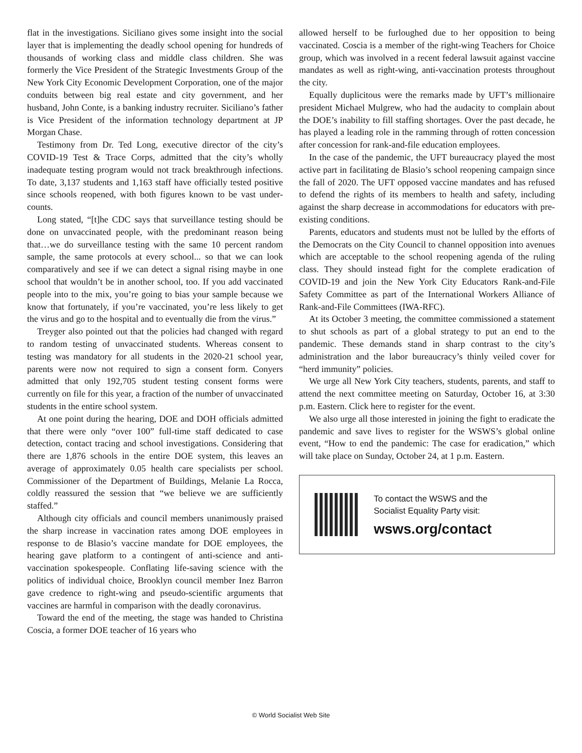flat in the investigations. Siciliano gives some insight into the social layer that is implementing the deadly school opening for hundreds of thousands of working class and middle class children. She was formerly the Vice President of the Strategic Investments Group of the New York City Economic Development Corporation, one of the major conduits between big real estate and city government, and her husband, John Conte, is a banking industry recruiter. Siciliano’s father is Vice President of the information technology department at JP Morgan Chase.
Testimony from Dr. Ted Long, executive director of the city’s COVID-19 Test & Trace Corps, admitted that the city’s wholly inadequate testing program would not track breakthrough infections. To date, 3,137 students and 1,163 staff have officially tested positive since schools reopened, with both figures known to be vast under-counts.
Long stated, “[t]he CDC says that surveillance testing should be done on unvaccinated people, with the predominant reason being that…we do surveillance testing with the same 10 percent random sample, the same protocols at every school... so that we can look comparatively and see if we can detect a signal rising maybe in one school that wouldn’t be in another school, too. If you add vaccinated people into to the mix, you’re going to bias your sample because we know that fortunately, if you’re vaccinated, you’re less likely to get the virus and go to the hospital and to eventually die from the virus.”
Treyger also pointed out that the policies had changed with regard to random testing of unvaccinated students. Whereas consent to testing was mandatory for all students in the 2020-21 school year, parents were now not required to sign a consent form. Conyers admitted that only 192,705 student testing consent forms were currently on file for this year, a fraction of the number of unvaccinated students in the entire school system.
At one point during the hearing, DOE and DOH officials admitted that there were only “over 100” full-time staff dedicated to case detection, contact tracing and school investigations. Considering that there are 1,876 schools in the entire DOE system, this leaves an average of approximately 0.05 health care specialists per school. Commissioner of the Department of Buildings, Melanie La Rocca, coldly reassured the session that “we believe we are sufficiently staffed.”
Although city officials and council members unanimously praised the sharp increase in vaccination rates among DOE employees in response to de Blasio’s vaccine mandate for DOE employees, the hearing gave platform to a contingent of anti-science and anti-vaccination spokespeople. Conflating life-saving science with the politics of individual choice, Brooklyn council member Inez Barron gave credence to right-wing and pseudo-scientific arguments that vaccines are harmful in comparison with the deadly coronavirus.
Toward the end of the meeting, the stage was handed to Christina Coscia, a former DOE teacher of 16 years who
allowed herself to be furloughed due to her opposition to being vaccinated. Coscia is a member of the right-wing Teachers for Choice group, which was involved in a recent federal lawsuit against vaccine mandates as well as right-wing, anti-vaccination protests throughout the city.
Equally duplicitous were the remarks made by UFT’s millionaire president Michael Mulgrew, who had the audacity to complain about the DOE’s inability to fill staffing shortages. Over the past decade, he has played a leading role in the ramming through of rotten concession after concession for rank-and-file education employees.
In the case of the pandemic, the UFT bureaucracy played the most active part in facilitating de Blasio’s school reopening campaign since the fall of 2020. The UFT opposed vaccine mandates and has refused to defend the rights of its members to health and safety, including against the sharp decrease in accommodations for educators with pre-existing conditions.
Parents, educators and students must not be lulled by the efforts of the Democrats on the City Council to channel opposition into avenues which are acceptable to the school reopening agenda of the ruling class. They should instead fight for the complete eradication of COVID-19 and join the New York City Educators Rank-and-File Safety Committee as part of the International Workers Alliance of Rank-and-File Committees (IWA-RFC).
At its October 3 meeting, the committee commissioned a statement to shut schools as part of a global strategy to put an end to the pandemic. These demands stand in sharp contrast to the city’s administration and the labor bureaucracy’s thinly veiled cover for “herd immunity” policies.
We urge all New York City teachers, students, parents, and staff to attend the next committee meeting on Saturday, October 16, at 3:30 p.m. Eastern. Click here to register for the event.
We also urge all those interested in joining the fight to eradicate the pandemic and save lives to register for the WSWS’s global online event, “How to end the pandemic: The case for eradication,” which will take place on Sunday, October 24, at 1 p.m. Eastern.
To contact the WSWS and the
Socialist Equality Party visit:
wsws.org/contact
© World Socialist Web Site